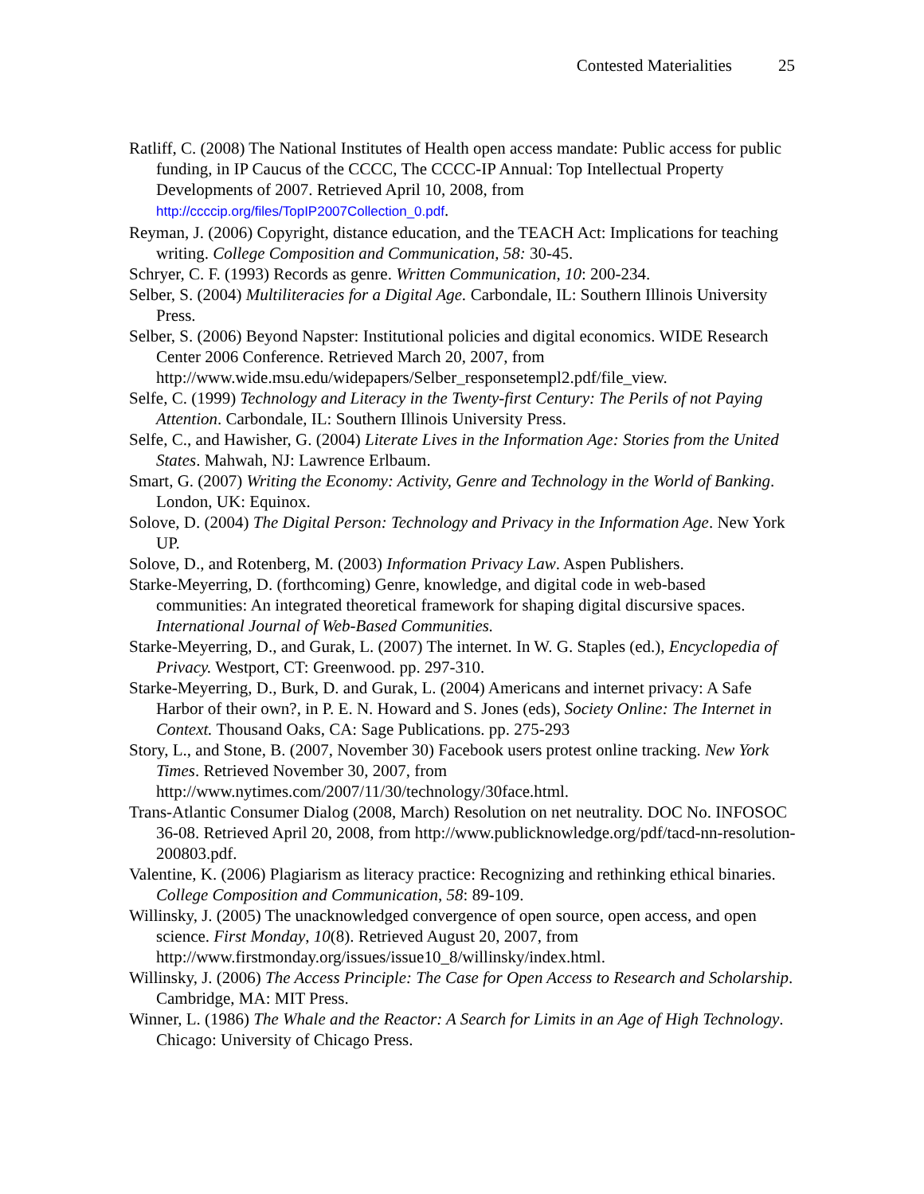Contested Materialities 25
Ratliff, C. (2008) The National Institutes of Health open access mandate: Public access for public funding, in IP Caucus of the CCCC, The CCCC-IP Annual: Top Intellectual Property Developments of 2007. Retrieved April 10, 2008, from http://ccccip.org/files/TopIP2007Collection_0.pdf.
Reyman, J. (2006) Copyright, distance education, and the TEACH Act: Implications for teaching writing. College Composition and Communication, 58: 30-45.
Schryer, C. F. (1993) Records as genre. Written Communication, 10: 200-234.
Selber, S. (2004) Multiliteracies for a Digital Age. Carbondale, IL: Southern Illinois University Press.
Selber, S. (2006) Beyond Napster: Institutional policies and digital economics. WIDE Research Center 2006 Conference. Retrieved March 20, 2007, from http://www.wide.msu.edu/widepapers/Selber_responsetempl2.pdf/file_view.
Selfe, C. (1999) Technology and Literacy in the Twenty-first Century: The Perils of not Paying Attention. Carbondale, IL: Southern Illinois University Press.
Selfe, C., and Hawisher, G. (2004) Literate Lives in the Information Age: Stories from the United States. Mahwah, NJ: Lawrence Erlbaum.
Smart, G. (2007) Writing the Economy: Activity, Genre and Technology in the World of Banking. London, UK: Equinox.
Solove, D. (2004) The Digital Person: Technology and Privacy in the Information Age. New York UP.
Solove, D., and Rotenberg, M. (2003) Information Privacy Law. Aspen Publishers.
Starke-Meyerring, D. (forthcoming) Genre, knowledge, and digital code in web-based communities: An integrated theoretical framework for shaping digital discursive spaces. International Journal of Web-Based Communities.
Starke-Meyerring, D., and Gurak, L. (2007) The internet. In W. G. Staples (ed.), Encyclopedia of Privacy. Westport, CT: Greenwood. pp. 297-310.
Starke-Meyerring, D., Burk, D. and Gurak, L. (2004) Americans and internet privacy: A Safe Harbor of their own?, in P. E. N. Howard and S. Jones (eds), Society Online: The Internet in Context. Thousand Oaks, CA: Sage Publications. pp. 275-293
Story, L., and Stone, B. (2007, November 30) Facebook users protest online tracking. New York Times. Retrieved November 30, 2007, from http://www.nytimes.com/2007/11/30/technology/30face.html.
Trans-Atlantic Consumer Dialog (2008, March) Resolution on net neutrality. DOC No. INFOSOC 36-08. Retrieved April 20, 2008, from http://www.publicknowledge.org/pdf/tacd-nn-resolution-200803.pdf.
Valentine, K. (2006) Plagiarism as literacy practice: Recognizing and rethinking ethical binaries. College Composition and Communication, 58: 89-109.
Willinsky, J. (2005) The unacknowledged convergence of open source, open access, and open science. First Monday, 10(8). Retrieved August 20, 2007, from http://www.firstmonday.org/issues/issue10_8/willinsky/index.html.
Willinsky, J. (2006) The Access Principle: The Case for Open Access to Research and Scholarship. Cambridge, MA: MIT Press.
Winner, L. (1986) The Whale and the Reactor: A Search for Limits in an Age of High Technology. Chicago: University of Chicago Press.